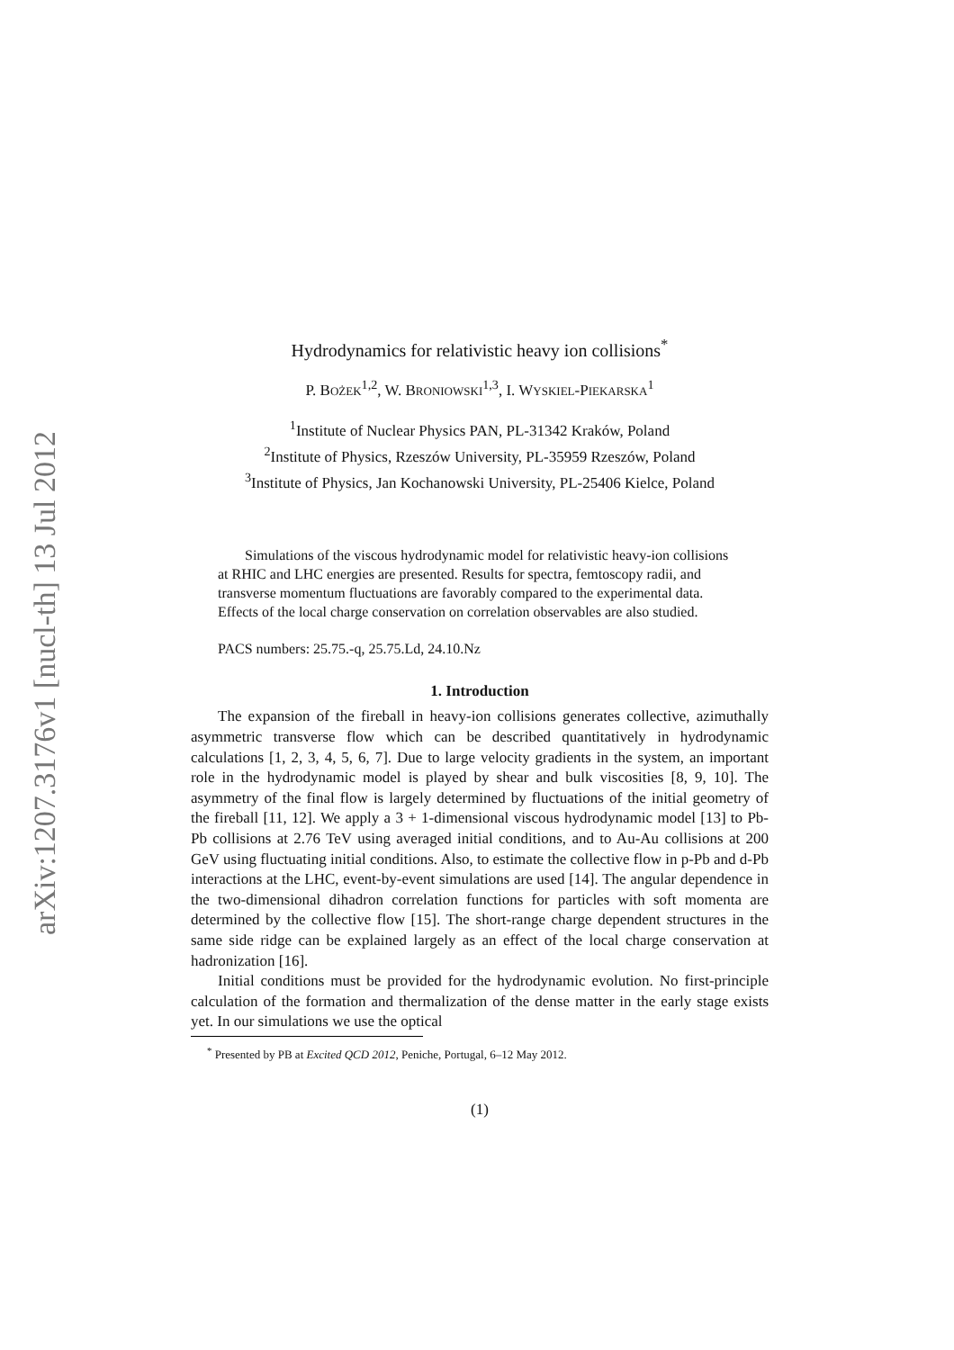arXiv:1207.3176v1 [nucl-th] 13 Jul 2012
Hydrodynamics for relativistic heavy ion collisions<sup>*</sup>
P. BOŻEK<sup>1,2</sup>, W. BRONIOWSKI<sup>1,3</sup>, I. WYSKIEL-PIEKARSKA<sup>1</sup>
<sup>1</sup> Institute of Nuclear Physics PAN, PL-31342 Kraków, Poland
<sup>2</sup> Institute of Physics, Rzeszów University, PL-35959 Rzeszów, Poland
<sup>3</sup> Institute of Physics, Jan Kochanowski University, PL-25406 Kielce, Poland
Simulations of the viscous hydrodynamic model for relativistic heavy-ion collisions at RHIC and LHC energies are presented. Results for spectra, femtoscopy radii, and transverse momentum fluctuations are favorably compared to the experimental data. Effects of the local charge conservation on correlation observables are also studied.
PACS numbers: 25.75.-q, 25.75.Ld, 24.10.Nz
1. Introduction
The expansion of the fireball in heavy-ion collisions generates collective, azimuthally asymmetric transverse flow which can be described quantitatively in hydrodynamic calculations [1, 2, 3, 4, 5, 6, 7]. Due to large velocity gradients in the system, an important role in the hydrodynamic model is played by shear and bulk viscosities [8, 9, 10]. The asymmetry of the final flow is largely determined by fluctuations of the initial geometry of the fireball [11, 12]. We apply a 3 + 1-dimensional viscous hydrodynamic model [13] to Pb-Pb collisions at 2.76 TeV using averaged initial conditions, and to Au-Au collisions at 200 GeV using fluctuating initial conditions. Also, to estimate the collective flow in p-Pb and d-Pb interactions at the LHC, event-by-event simulations are used [14]. The angular dependence in the two-dimensional dihadron correlation functions for particles with soft momenta are determined by the collective flow [15]. The short-range charge dependent structures in the same side ridge can be explained largely as an effect of the local charge conservation at hadronization [16].
Initial conditions must be provided for the hydrodynamic evolution. No first-principle calculation of the formation and thermalization of the dense matter in the early stage exists yet. In our simulations we use the optical
<sup>*</sup> Presented by PB at Excited QCD 2012, Peniche, Portugal, 6–12 May 2012.
(1)